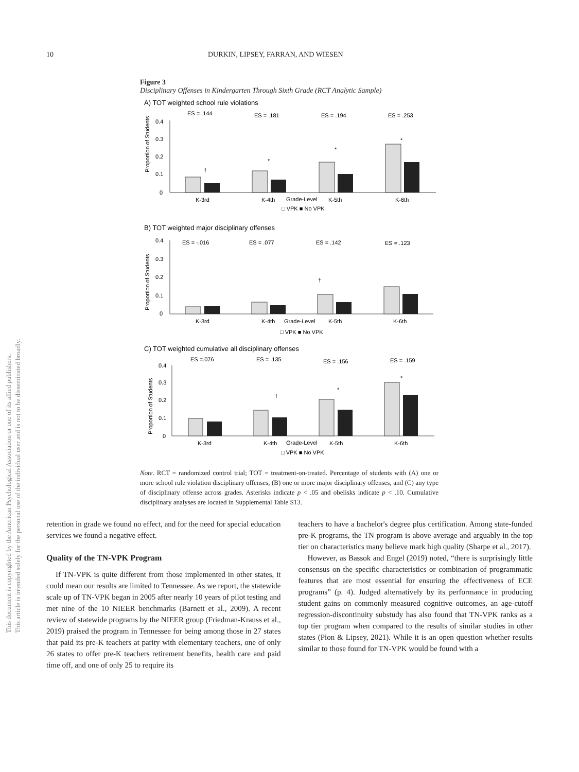10 DURKIN, LIPSEY, FARRAN, AND WIESEN
Figure 3
Disciplinary Offenses in Kindergarten Through Sixth Grade (RCT Analytic Sample)
A) TOT weighted school rule violations
ES = .144
ES = .181
ES = .194
ES = .253
Proportion of Students
0.4
0.3
0.2
0.1
0
†
*
*
*
K-3rd
K-4th
Grade-Level
K-5th
K-6th
□ VPK ■ No VPK
B) TOT weighted major disciplinary offenses
ES = -.016
ES = .077
ES = .142
ES = .123
Proportion of Students
0.4
0.3
0.2
0.1
0
†
K-3rd
K-4th
Grade-Level
K-5th
K-6th
□ VPK ■ No VPK
C) TOT weighted cumulative all disciplinary offenses
ES =.076
ES = .135
ES = .156
ES = .159
Proportion of Students
0.4
0.3
0.2
0.1
0
†
*
*
K-3rd
K-4th
Grade-Level
K-5th
K-6th
□ VPK ■ No VPK
Note. RCT = randomized control trial; TOT = treatment-on-treated. Percentage of students with (A) one or more school rule violation disciplinary offenses, (B) one or more major disciplinary offenses, and (C) any type of disciplinary offense across grades. Asterisks indicate p < .05 and obelisks indicate p < .10. Cumulative disciplinary analyses are located in Supplemental Table S13.
retention in grade we found no effect, and for the need for special education services we found a negative effect.
Quality of the TN-VPK Program
If TN-VPK is quite different from those implemented in other states, it could mean our results are limited to Tennessee. As we report, the statewide scale up of TN-VPK began in 2005 after nearly 10 years of pilot testing and met nine of the 10 NIEER benchmarks (Barnett et al., 2009). A recent review of statewide programs by the NIEER group (Friedman-Krauss et al., 2019) praised the program in Tennessee for being among those in 27 states that paid its pre-K teachers at parity with elementary teachers, one of only 26 states to offer pre-K teachers retirement benefits, health care and paid time off, and one of only 25 to require its
teachers to have a bachelor's degree plus certification. Among state-funded pre-K programs, the TN program is above average and arguably in the top tier on characteristics many believe mark high quality (Sharpe et al., 2017).
However, as Bassok and Engel (2019) noted, “there is surprisingly little consensus on the specific characteristics or combination of programmatic features that are most essential for ensuring the effectiveness of ECE programs” (p. 4). Judged alternatively by its performance in producing student gains on commonly measured cognitive outcomes, an age-cutoff regression-discontinuity substudy has also found that TN-VPK ranks as a top tier program when compared to the results of similar studies in other states (Pion & Lipsey, 2021). While it is an open question whether results similar to those found for TN-VPK would be found with a
This document is copyrighted by the American Psychological Association or one of its allied publishers.
This article is intended solely for the personal use of the individual user and is not to be disseminated broadly.